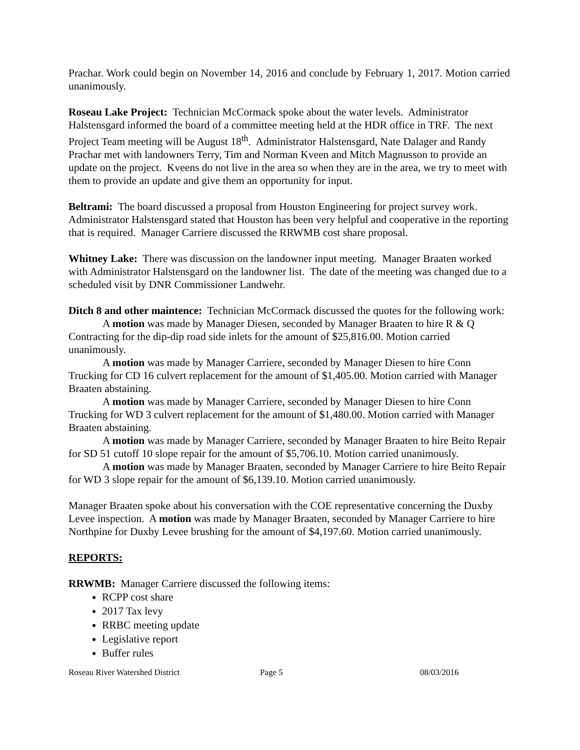Prachar. Work could begin on November 14, 2016 and conclude by February 1, 2017. Motion carried unanimously.
Roseau Lake Project: Technician McCormack spoke about the water levels. Administrator Halstensgard informed the board of a committee meeting held at the HDR office in TRF. The next Project Team meeting will be August 18<sup>th</sup>. Administrator Halstensgard, Nate Dalager and Randy Prachar met with landowners Terry, Tim and Norman Kveen and Mitch Magnusson to provide an update on the project. Kveens do not live in the area so when they are in the area, we try to meet with them to provide an update and give them an opportunity for input.
Beltrami: The board discussed a proposal from Houston Engineering for project survey work. Administrator Halstensgard stated that Houston has been very helpful and cooperative in the reporting that is required. Manager Carriere discussed the RRWMB cost share proposal.
Whitney Lake: There was discussion on the landowner input meeting. Manager Braaten worked with Administrator Halstensgard on the landowner list. The date of the meeting was changed due to a scheduled visit by DNR Commissioner Landwehr.
Ditch 8 and other maintence: Technician McCormack discussed the quotes for the following work:
A motion was made by Manager Diesen, seconded by Manager Braaten to hire R & Q Contracting for the dip-dip road side inlets for the amount of $25,816.00. Motion carried unanimously.
A motion was made by Manager Carriere, seconded by Manager Diesen to hire Conn Trucking for CD 16 culvert replacement for the amount of $1,405.00. Motion carried with Manager Braaten abstaining.
A motion was made by Manager Carriere, seconded by Manager Diesen to hire Conn Trucking for WD 3 culvert replacement for the amount of $1,480.00. Motion carried with Manager Braaten abstaining.
A motion was made by Manager Carriere, seconded by Manager Braaten to hire Beito Repair for SD 51 cutoff 10 slope repair for the amount of $5,706.10. Motion carried unanimously.
A motion was made by Manager Braaten, seconded by Manager Carriere to hire Beito Repair for WD 3 slope repair for the amount of $6,139.10. Motion carried unanimously.
Manager Braaten spoke about his conversation with the COE representative concerning the Duxby Levee inspection. A motion was made by Manager Braaten, seconded by Manager Carriere to hire Northpine for Duxby Levee brushing for the amount of $4,197.60. Motion carried unanimously.
REPORTS:
RRWMB: Manager Carriere discussed the following items:
RCPP cost share
2017 Tax levy
RRBC meeting update
Legislative report
Buffer rules
Roseau River Watershed District Page 5 08/03/2016